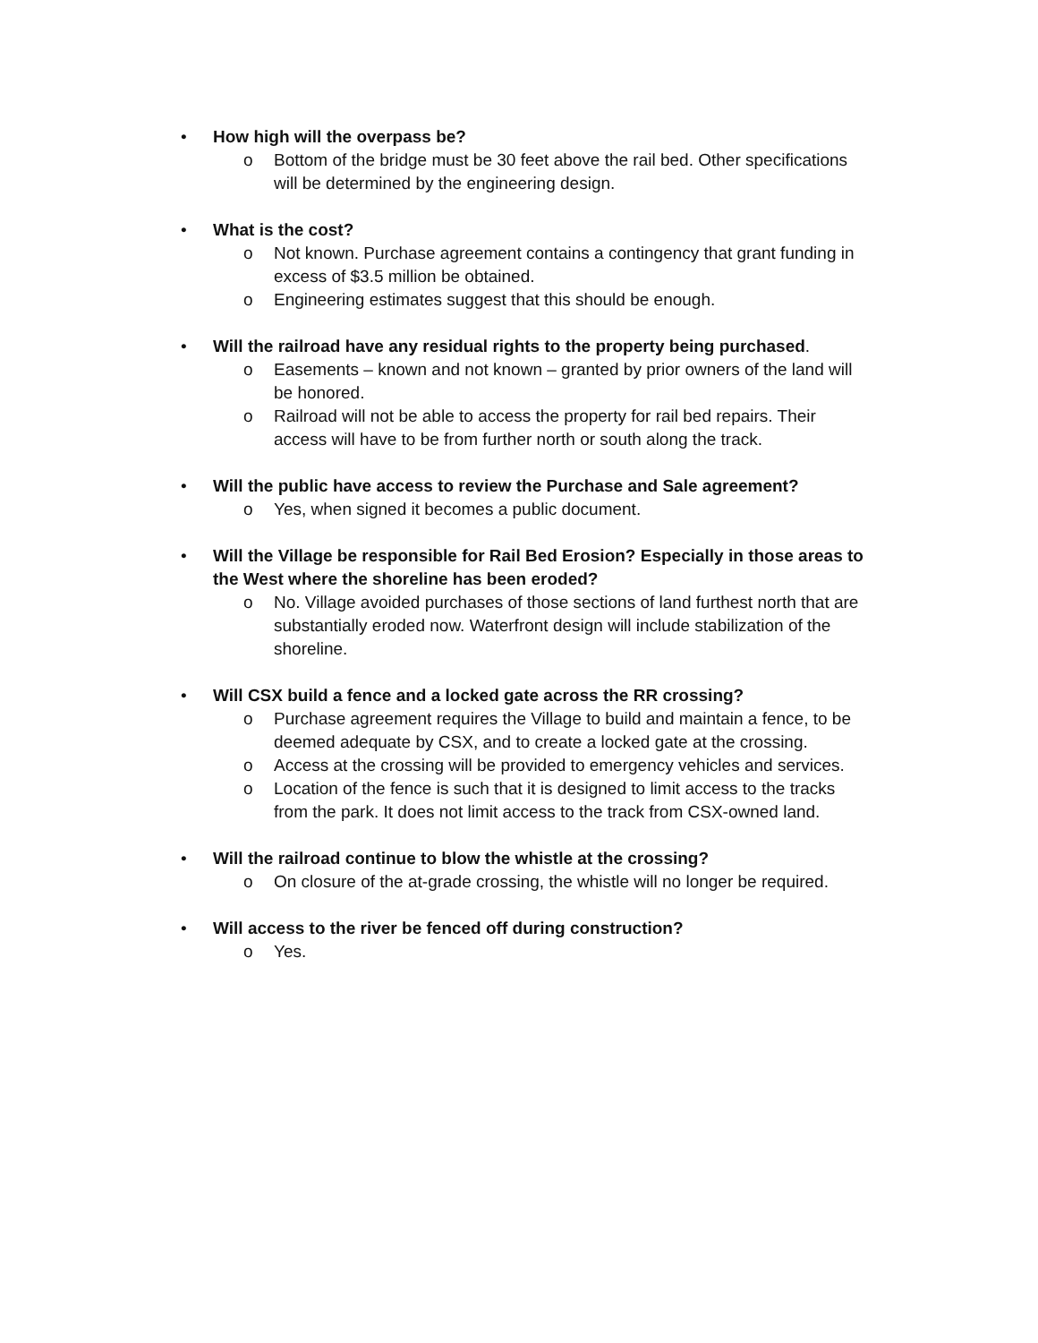• How high will the overpass be?
o Bottom of the bridge must be 30 feet above the rail bed. Other specifications will be determined by the engineering design.
• What is the cost?
o Not known. Purchase agreement contains a contingency that grant funding in excess of $3.5 million be obtained.
o Engineering estimates suggest that this should be enough.
• Will the railroad have any residual rights to the property being purchased.
o Easements – known and not known – granted by prior owners of the land will be honored.
o Railroad will not be able to access the property for rail bed repairs. Their access will have to be from further north or south along the track.
• Will the public have access to review the Purchase and Sale agreement?
o Yes, when signed it becomes a public document.
• Will the Village be responsible for Rail Bed Erosion? Especially in those areas to the West where the shoreline has been eroded?
o No. Village avoided purchases of those sections of land furthest north that are substantially eroded now. Waterfront design will include stabilization of the shoreline.
• Will CSX build a fence and a locked gate across the RR crossing?
o Purchase agreement requires the Village to build and maintain a fence, to be deemed adequate by CSX, and to create a locked gate at the crossing.
o Access at the crossing will be provided to emergency vehicles and services.
o Location of the fence is such that it is designed to limit access to the tracks from the park. It does not limit access to the track from CSX-owned land.
• Will the railroad continue to blow the whistle at the crossing?
o On closure of the at-grade crossing, the whistle will no longer be required.
• Will access to the river be fenced off during construction?
o Yes.